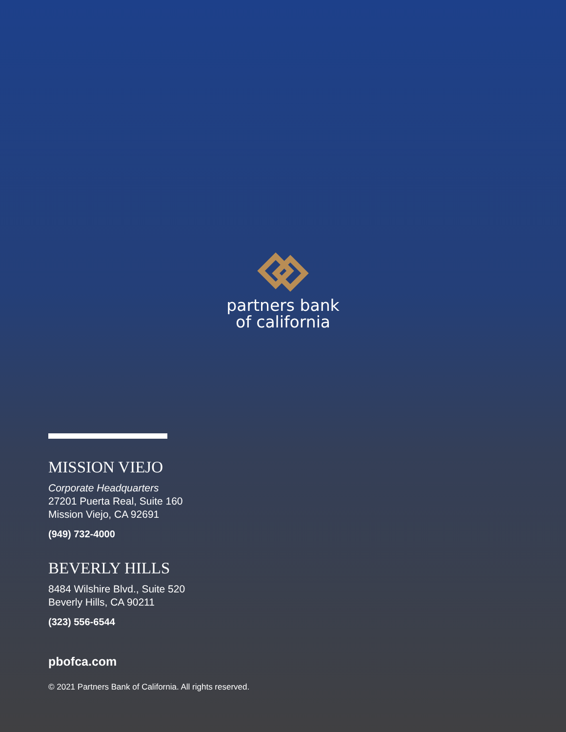partners bank
of california
MISSION VIEJO
Corporate Headquarters
27201 Puerta Real, Suite 160
Mission Viejo, CA 92691
(949) 732-4000
BEVERLY HILLS
8484 Wilshire Blvd., Suite 520
Beverly Hills, CA 90211
(323) 556-6544
pbofca.com
© 2021 Partners Bank of California. All rights reserved.